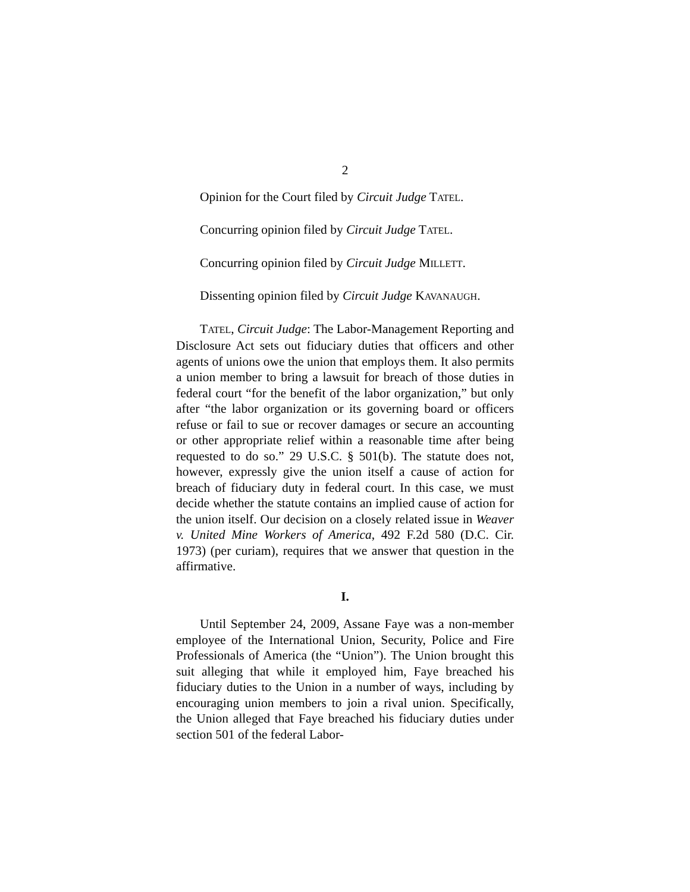2
Opinion for the Court filed by Circuit Judge TATEL.
Concurring opinion filed by Circuit Judge TATEL.
Concurring opinion filed by Circuit Judge MILLETT.
Dissenting opinion filed by Circuit Judge KAVANAUGH.
TATEL, Circuit Judge: The Labor-Management Reporting and Disclosure Act sets out fiduciary duties that officers and other agents of unions owe the union that employs them. It also permits a union member to bring a lawsuit for breach of those duties in federal court “for the benefit of the labor organization,” but only after “the labor organization or its governing board or officers refuse or fail to sue or recover damages or secure an accounting or other appropriate relief within a reasonable time after being requested to do so.” 29 U.S.C. § 501(b). The statute does not, however, expressly give the union itself a cause of action for breach of fiduciary duty in federal court. In this case, we must decide whether the statute contains an implied cause of action for the union itself. Our decision on a closely related issue in Weaver v. United Mine Workers of America, 492 F.2d 580 (D.C. Cir. 1973) (per curiam), requires that we answer that question in the affirmative.
I.
Until September 24, 2009, Assane Faye was a non-member employee of the International Union, Security, Police and Fire Professionals of America (the “Union”). The Union brought this suit alleging that while it employed him, Faye breached his fiduciary duties to the Union in a number of ways, including by encouraging union members to join a rival union. Specifically, the Union alleged that Faye breached his fiduciary duties under section 501 of the federal Labor-